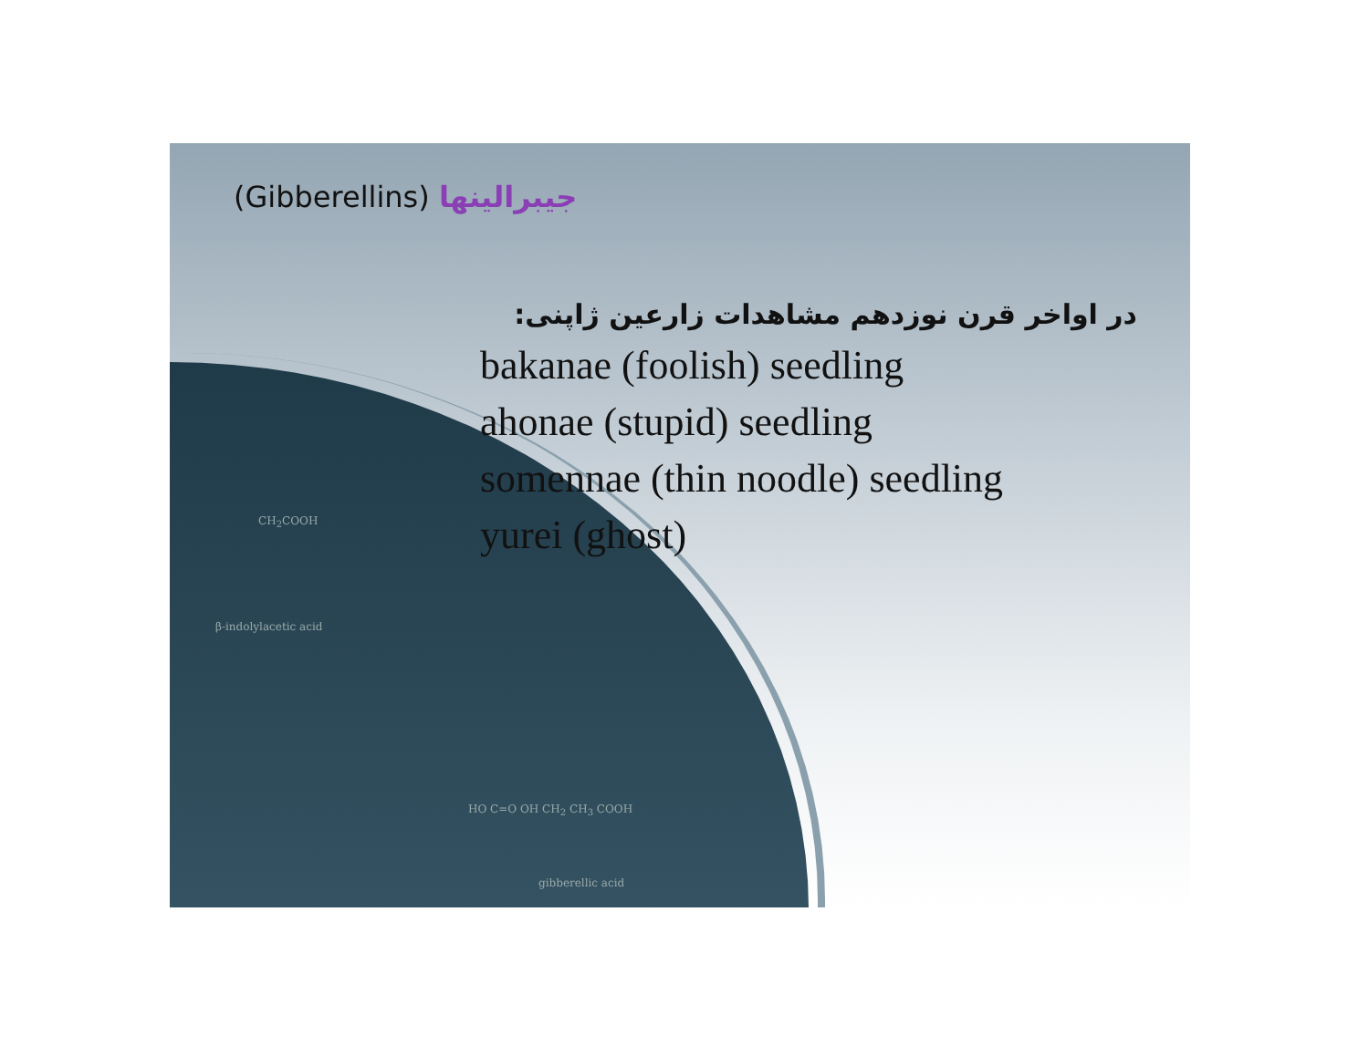(Gibberellins) جیبرالینها
در اواخر قرن نوزدهم مشاهدات زارعین ژاپنی:
bakanae (foolish) seedling
ahonae (stupid) seedling
somennae (thin noodle) seedling
yurei (ghost)
CH<sub>2</sub>COOH
β-indolylacetic acid
HO C=O OH CH<sub>2</sub> CH<sub>3</sub> COOH
gibberellic acid